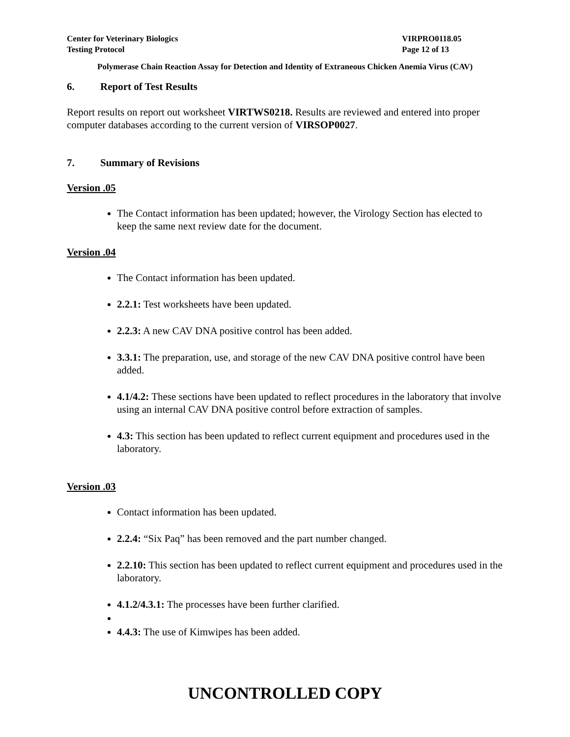Center for Veterinary Biologics
Testing Protocol
VIRPRO0118.05
Page 12 of 13
Polymerase Chain Reaction Assay for Detection and Identity of Extraneous Chicken Anemia Virus (CAV)
6. Report of Test Results
Report results on report out worksheet VIRTWS0218. Results are reviewed and entered into proper computer databases according to the current version of VIRSOP0027.
7. Summary of Revisions
Version .05
The Contact information has been updated; however, the Virology Section has elected to keep the same next review date for the document.
Version .04
The Contact information has been updated.
2.2.1: Test worksheets have been updated.
2.2.3: A new CAV DNA positive control has been added.
3.3.1: The preparation, use, and storage of the new CAV DNA positive control have been added.
4.1/4.2: These sections have been updated to reflect procedures in the laboratory that involve using an internal CAV DNA positive control before extraction of samples.
4.3: This section has been updated to reflect current equipment and procedures used in the laboratory.
Version .03
Contact information has been updated.
2.2.4: “Six Paq” has been removed and the part number changed.
2.2.10: This section has been updated to reflect current equipment and procedures used in the laboratory.
4.1.2/4.3.1: The processes have been further clarified.
4.4.3: The use of Kimwipes has been added.
UNCONTROLLED COPY